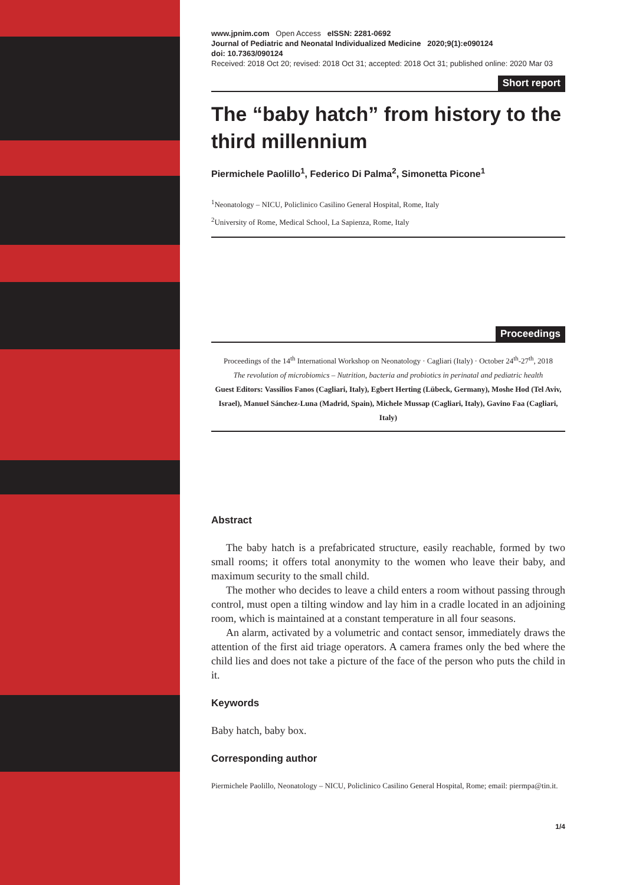www.jpnim.com Open Access eISSN: 2281-0692
Journal of Pediatric and Neonatal Individualized Medicine 2020;9(1):e090124
doi: 10.7363/090124
Received: 2018 Oct 20; revised: 2018 Oct 31; accepted: 2018 Oct 31; published online: 2020 Mar 03
Short report
The “baby hatch” from history to the third millennium
Piermichele Paolillo<sup>1</sup>, Federico Di Palma<sup>2</sup>, Simonetta Picone<sup>1</sup>
<sup>1</sup> Neonatology – NICU, Policlinico Casilino General Hospital, Rome, Italy
<sup>2</sup> University of Rome, Medical School, La Sapienza, Rome, Italy
Proceedings
Proceedings of the 14<sup>th</sup> International Workshop on Neonatology · Cagliari (Italy) · October 24<sup>th</sup>-27<sup>th</sup>, 2018
The revolution of microbiomics – Nutrition, bacteria and probiotics in perinatal and pediatric health
Guest Editors: Vassilios Fanos (Cagliari, Italy), Egbert Herting (Lübeck, Germany), Moshe Hod (Tel Aviv, Israel), Manuel Sánchez-Luna (Madrid, Spain), Michele Mussap (Cagliari, Italy), Gavino Faa (Cagliari, Italy)
Abstract
The baby hatch is a prefabricated structure, easily reachable, formed by two small rooms; it offers total anonymity to the women who leave their baby, and maximum security to the small child.
The mother who decides to leave a child enters a room without passing through control, must open a tilting window and lay him in a cradle located in an adjoining room, which is maintained at a constant temperature in all four seasons.
An alarm, activated by a volumetric and contact sensor, immediately draws the attention of the first aid triage operators. A camera frames only the bed where the child lies and does not take a picture of the face of the person who puts the child in it.
Keywords
Baby hatch, baby box.
Corresponding author
Piermichele Paolillo, Neonatology – NICU, Policlinico Casilino General Hospital, Rome; email: piermpa@tin.it.
1/4